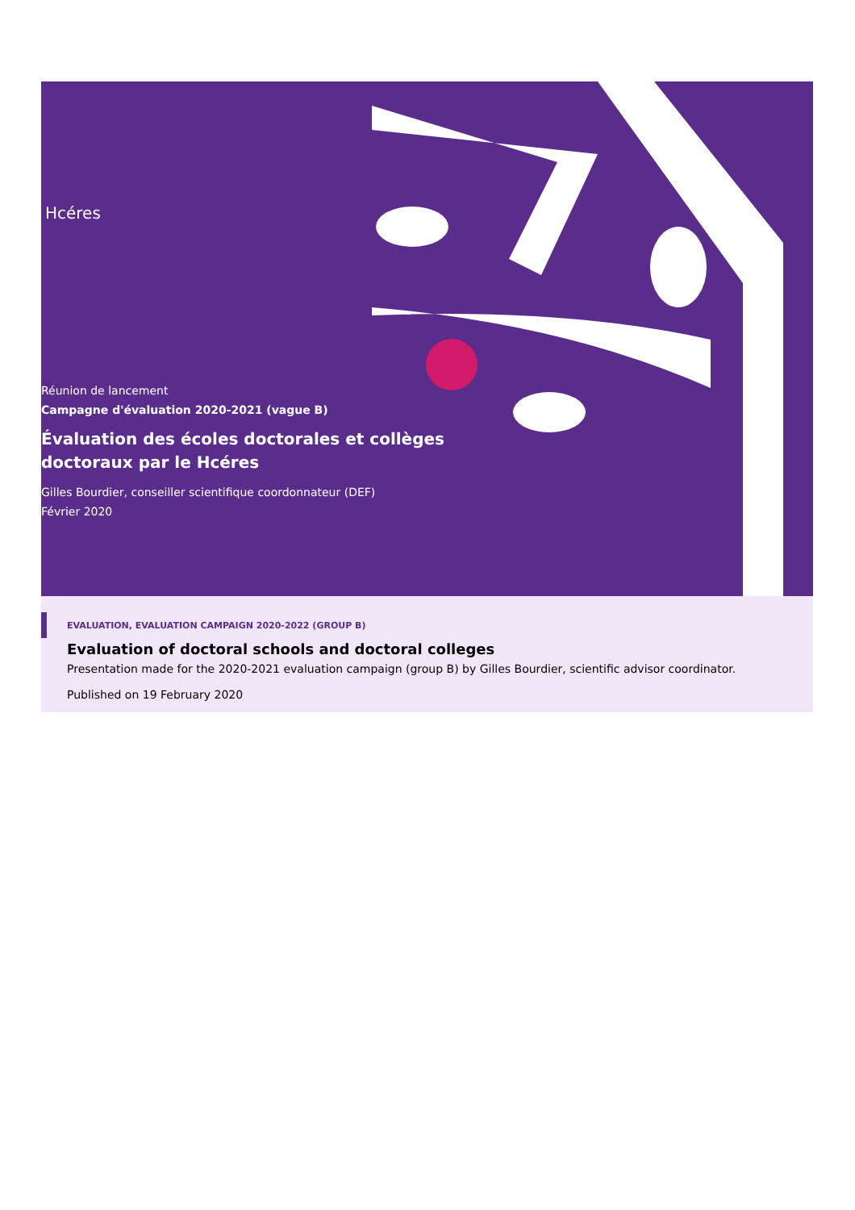Hcéres
Réunion de lancement
Campagne d'évaluation 2020-2021 (vague B)
Évaluation des écoles doctorales et collèges
doctoraux par le Hcéres
Gilles Bourdier, conseiller scientifique coordonnateur (DEF)
Février 2020
EVALUATION, EVALUATION CAMPAIGN 2020-2022 (GROUP B)
Evaluation of doctoral schools and doctoral colleges
Presentation made for the 2020-2021 evaluation campaign (group B) by Gilles Bourdier, scientific advisor coordinator.
Published on 19 February 2020